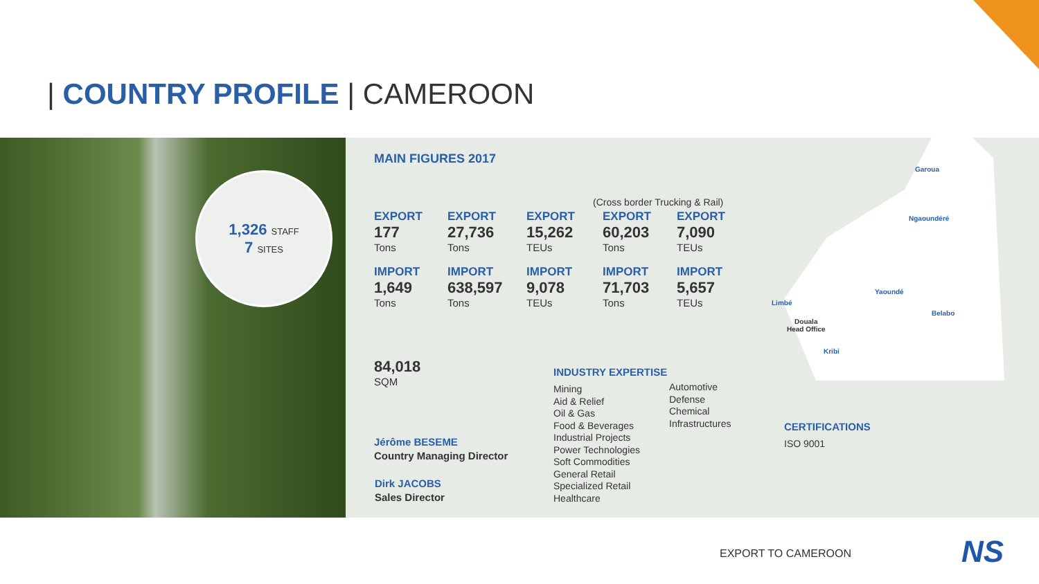| COUNTRY PROFILE | CAMEROON
1,326 STAFF
7 SITES
MAIN FIGURES 2017
(Cross border Trucking & Rail)
EXPORT
177
Tons
IMPORT
1,649
Tons
EXPORT
27,736
Tons
IMPORT
638,597
Tons
EXPORT
15,262
TEUs
IMPORT
9,078
TEUs
EXPORT
60,203
Tons
IMPORT
71,703
Tons
EXPORT
7,090
TEUs
IMPORT
5,657
TEUs
84,018
SQM
Jérôme BESEME
Country Managing Director
Dirk JACOBS
Sales Director
INDUSTRY EXPERTISE
Mining
Aid & Relief
Oil & Gas
Food & Beverages
Industrial Projects
Power Technologies
Soft Commodities
General Retail
Specialized Retail
Healthcare
Automotive
Defense
Chemical
Infrastructures
CERTIFICATIONS
ISO 9001
Garoua
Ngaoundéré
Yaoundé
Limbé
Belabo
Douala
Head Office
Kribi
EXPORT TO CAMEROON NS